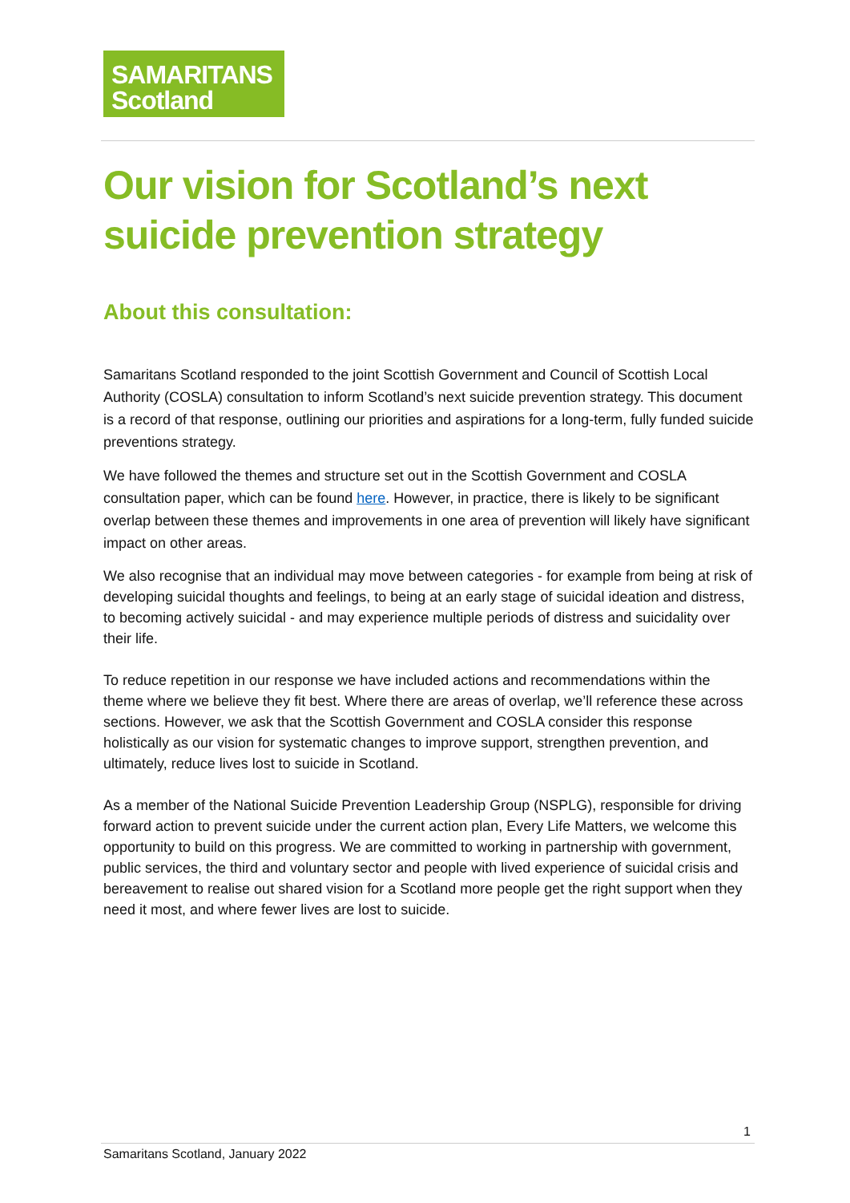SAMARITANS
Scotland
Our vision for Scotland’s next suicide prevention strategy
About this consultation:
Samaritans Scotland responded to the joint Scottish Government and Council of Scottish Local Authority (COSLA) consultation to inform Scotland’s next suicide prevention strategy. This document is a record of that response, outlining our priorities and aspirations for a long-term, fully funded suicide preventions strategy.
We have followed the themes and structure set out in the Scottish Government and COSLA consultation paper, which can be found here. However, in practice, there is likely to be significant overlap between these themes and improvements in one area of prevention will likely have significant impact on other areas.
We also recognise that an individual may move between categories - for example from being at risk of developing suicidal thoughts and feelings, to being at an early stage of suicidal ideation and distress, to becoming actively suicidal - and may experience multiple periods of distress and suicidality over their life.
To reduce repetition in our response we have included actions and recommendations within the theme where we believe they fit best. Where there are areas of overlap, we’ll reference these across sections. However, we ask that the Scottish Government and COSLA consider this response holistically as our vision for systematic changes to improve support, strengthen prevention, and ultimately, reduce lives lost to suicide in Scotland.
As a member of the National Suicide Prevention Leadership Group (NSPLG), responsible for driving forward action to prevent suicide under the current action plan, Every Life Matters, we welcome this opportunity to build on this progress. We are committed to working in partnership with government, public services, the third and voluntary sector and people with lived experience of suicidal crisis and bereavement to realise out shared vision for a Scotland more people get the right support when they need it most, and where fewer lives are lost to suicide.
1
Samaritans Scotland, January 2022